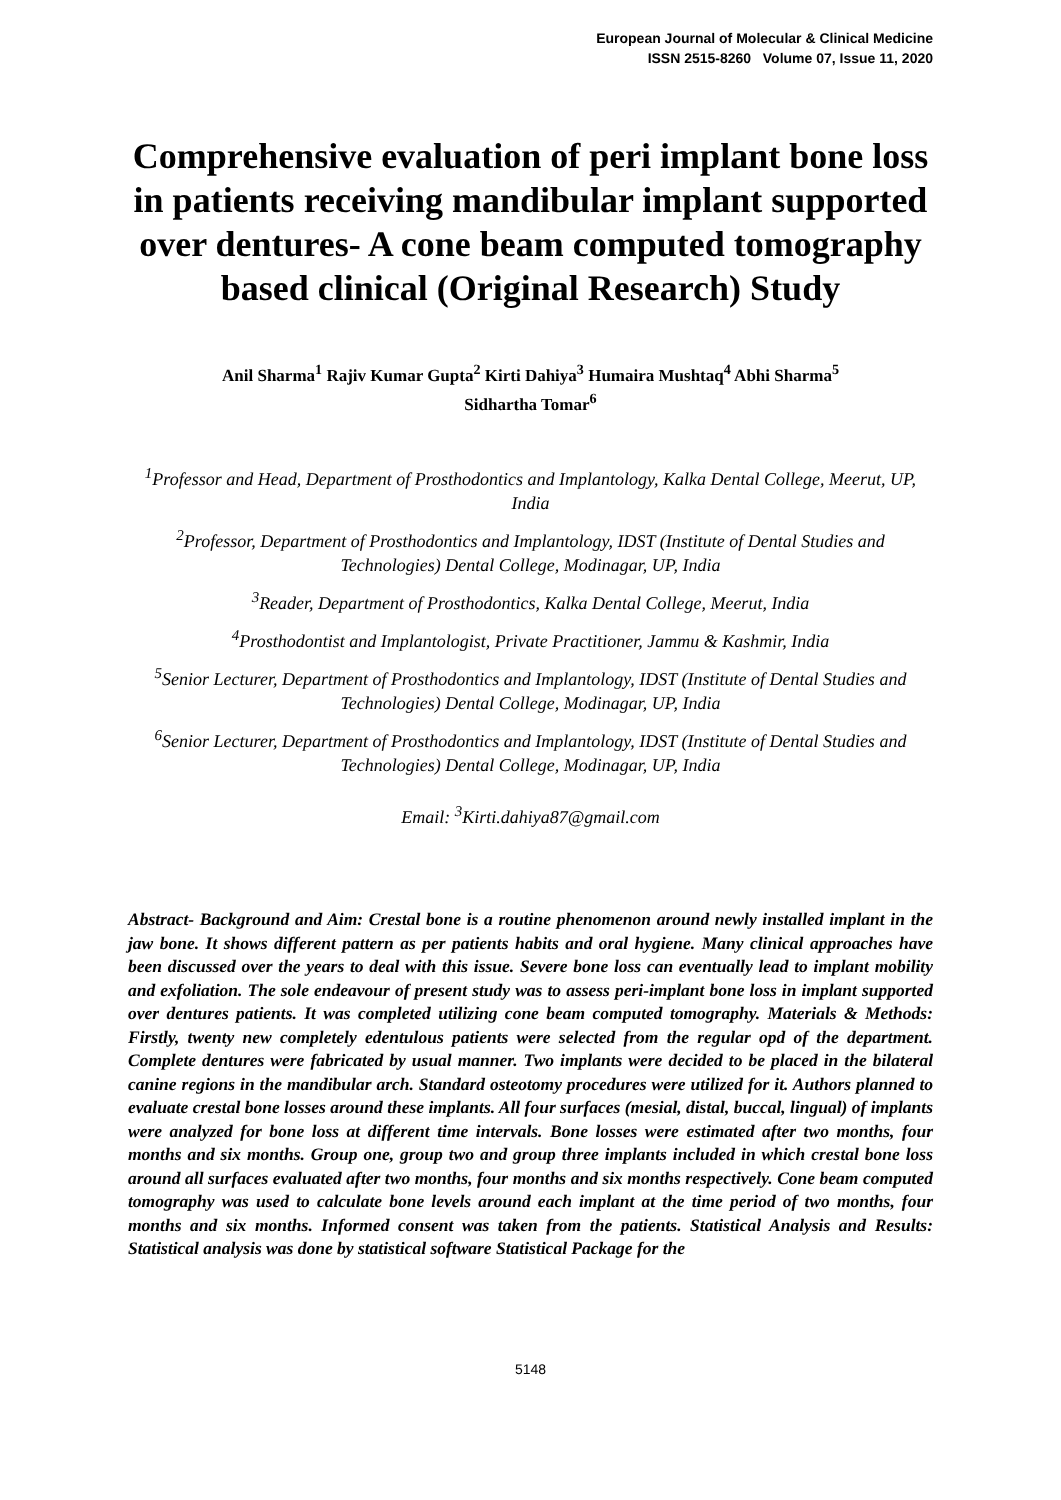European Journal of Molecular & Clinical Medicine
ISSN 2515-8260 Volume 07, Issue 11, 2020
Comprehensive evaluation of peri implant bone loss in patients receiving mandibular implant supported over dentures- A cone beam computed tomography based clinical (Original Research) Study
Anil Sharma<sup>1</sup> Rajiv Kumar Gupta<sup>2</sup> Kirti Dahiya<sup>3</sup> Humaira Mushtaq<sup>4</sup> Abhi Sharma<sup>5</sup>
Sidhartha Tomar<sup>6</sup>
<sup>1</sup> Professor and Head, Department of Prosthodontics and Implantology, Kalka Dental College, Meerut, UP, India
<sup>2</sup> Professor, Department of Prosthodontics and Implantology, IDST (Institute of Dental Studies and Technologies) Dental College, Modinagar, UP, India
<sup>3</sup> Reader, Department of Prosthodontics, Kalka Dental College, Meerut, India
<sup>4</sup> Prosthodontist and Implantologist, Private Practitioner, Jammu & Kashmir, India
<sup>5</sup> Senior Lecturer, Department of Prosthodontics and Implantology, IDST (Institute of Dental Studies and Technologies) Dental College, Modinagar, UP, India
<sup>6</sup> Senior Lecturer, Department of Prosthodontics and Implantology, IDST (Institute of Dental Studies and Technologies) Dental College, Modinagar, UP, India
Email: <sup>3</sup>Kirti.dahiya87@gmail.com
Abstract- Background and Aim: Crestal bone is a routine phenomenon around newly installed implant in the jaw bone. It shows different pattern as per patients habits and oral hygiene. Many clinical approaches have been discussed over the years to deal with this issue. Severe bone loss can eventually lead to implant mobility and exfoliation. The sole endeavour of present study was to assess peri-implant bone loss in implant supported over dentures patients. It was completed utilizing cone beam computed tomography. Materials & Methods: Firstly, twenty new completely edentulous patients were selected from the regular opd of the department. Complete dentures were fabricated by usual manner. Two implants were decided to be placed in the bilateral canine regions in the mandibular arch. Standard osteotomy procedures were utilized for it. Authors planned to evaluate crestal bone losses around these implants. All four surfaces (mesial, distal, buccal, lingual) of implants were analyzed for bone loss at different time intervals. Bone losses were estimated after two months, four months and six months. Group one, group two and group three implants included in which crestal bone loss around all surfaces evaluated after two months, four months and six months respectively. Cone beam computed tomography was used to calculate bone levels around each implant at the time period of two months, four months and six months. Informed consent was taken from the patients. Statistical Analysis and Results: Statistical analysis was done by statistical software Statistical Package for the
5148